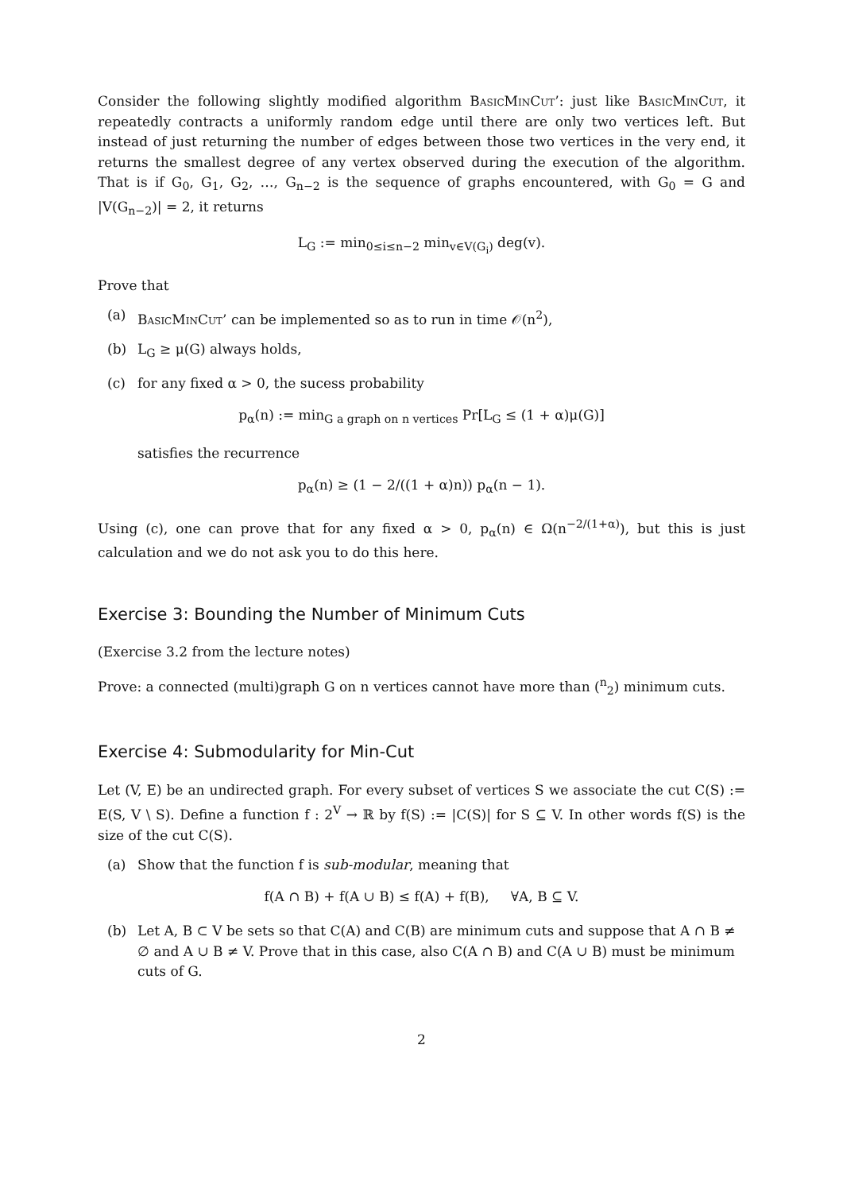Consider the following slightly modified algorithm BasicMinCut’: just like BasicMinCut, it repeatedly contracts a uniformly random edge until there are only two vertices left. But instead of just returning the number of edges between those two vertices in the very end, it returns the smallest degree of any vertex observed during the execution of the algorithm. That is if G<sub>0</sub>, G<sub>1</sub>, G<sub>2</sub>, …, G<sub>n−2</sub> is the sequence of graphs encountered, with G<sub>0</sub> = G and |V(G<sub>n−2</sub>)| = 2, it returns
L<sub>G</sub> := min<sub>0≤i≤n−2</sub> min<sub>v∈V(G<sub>i</sub>)</sub> deg(v).
Prove that
(a) BasicMinCut’ can be implemented so as to run in time 𝒪(n<sup>2</sup>),
(b) L<sub>G</sub> ≥ μ(G) always holds,
(c) for any fixed α > 0, the sucess probability
p<sub>α</sub>(n) := min<sub>G a graph on n vertices</sub> Pr[L<sub>G</sub> ≤ (1 + α)μ(G)]
satisfies the recurrence
p<sub>α</sub>(n) ≥ (1 − 2/((1 + α)n)) p<sub>α</sub>(n − 1).
Using (c), one can prove that for any fixed α > 0, p<sub>α</sub>(n) ∈ Ω(n<sup>−2/(1+α)</sup>), but this is just calculation and we do not ask you to do this here.
Exercise 3: Bounding the Number of Minimum Cuts
(Exercise 3.2 from the lecture notes)
Prove: a connected (multi)graph G on n vertices cannot have more than (<sup>n</sup><sub>2</sub>) minimum cuts.
Exercise 4: Submodularity for Min-Cut
Let (V, E) be an undirected graph. For every subset of vertices S we associate the cut C(S) := E(S, V \ S). Define a function f : 2<sup>V</sup> → ℝ by f(S) := |C(S)| for S ⊆ V. In other words f(S) is the size of the cut C(S).
(a) Show that the function f is sub-modular, meaning that
f(A ∩ B) + f(A ∪ B) ≤ f(A) + f(B), ∀A, B ⊆ V.
(b) Let A, B ⊂ V be sets so that C(A) and C(B) are minimum cuts and suppose that A ∩ B ≠ ∅ and A ∪ B ≠ V. Prove that in this case, also C(A ∩ B) and C(A ∪ B) must be minimum cuts of G.
2